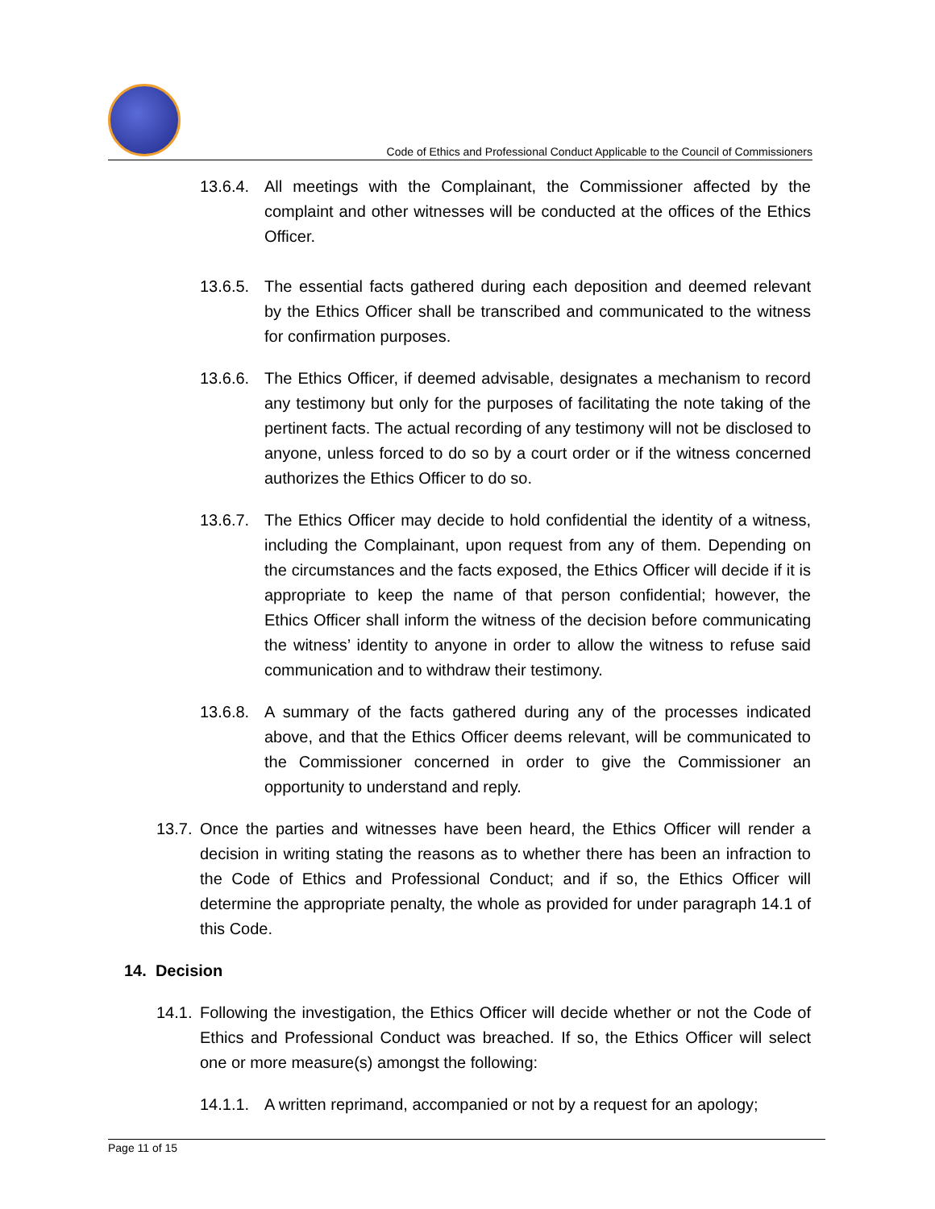Code of Ethics and Professional Conduct Applicable to the Council of Commissioners
13.6.4. All meetings with the Complainant, the Commissioner affected by the complaint and other witnesses will be conducted at the offices of the Ethics Officer.
13.6.5. The essential facts gathered during each deposition and deemed relevant by the Ethics Officer shall be transcribed and communicated to the witness for confirmation purposes.
13.6.6. The Ethics Officer, if deemed advisable, designates a mechanism to record any testimony but only for the purposes of facilitating the note taking of the pertinent facts. The actual recording of any testimony will not be disclosed to anyone, unless forced to do so by a court order or if the witness concerned authorizes the Ethics Officer to do so.
13.6.7. The Ethics Officer may decide to hold confidential the identity of a witness, including the Complainant, upon request from any of them. Depending on the circumstances and the facts exposed, the Ethics Officer will decide if it is appropriate to keep the name of that person confidential; however, the Ethics Officer shall inform the witness of the decision before communicating the witness’ identity to anyone in order to allow the witness to refuse said communication and to withdraw their testimony.
13.6.8. A summary of the facts gathered during any of the processes indicated above, and that the Ethics Officer deems relevant, will be communicated to the Commissioner concerned in order to give the Commissioner an opportunity to understand and reply.
13.7. Once the parties and witnesses have been heard, the Ethics Officer will render a decision in writing stating the reasons as to whether there has been an infraction to the Code of Ethics and Professional Conduct; and if so, the Ethics Officer will determine the appropriate penalty, the whole as provided for under paragraph 14.1 of this Code.
14. Decision
14.1. Following the investigation, the Ethics Officer will decide whether or not the Code of Ethics and Professional Conduct was breached. If so, the Ethics Officer will select one or more measure(s) amongst the following:
14.1.1. A written reprimand, accompanied or not by a request for an apology;
Page 11 of 15